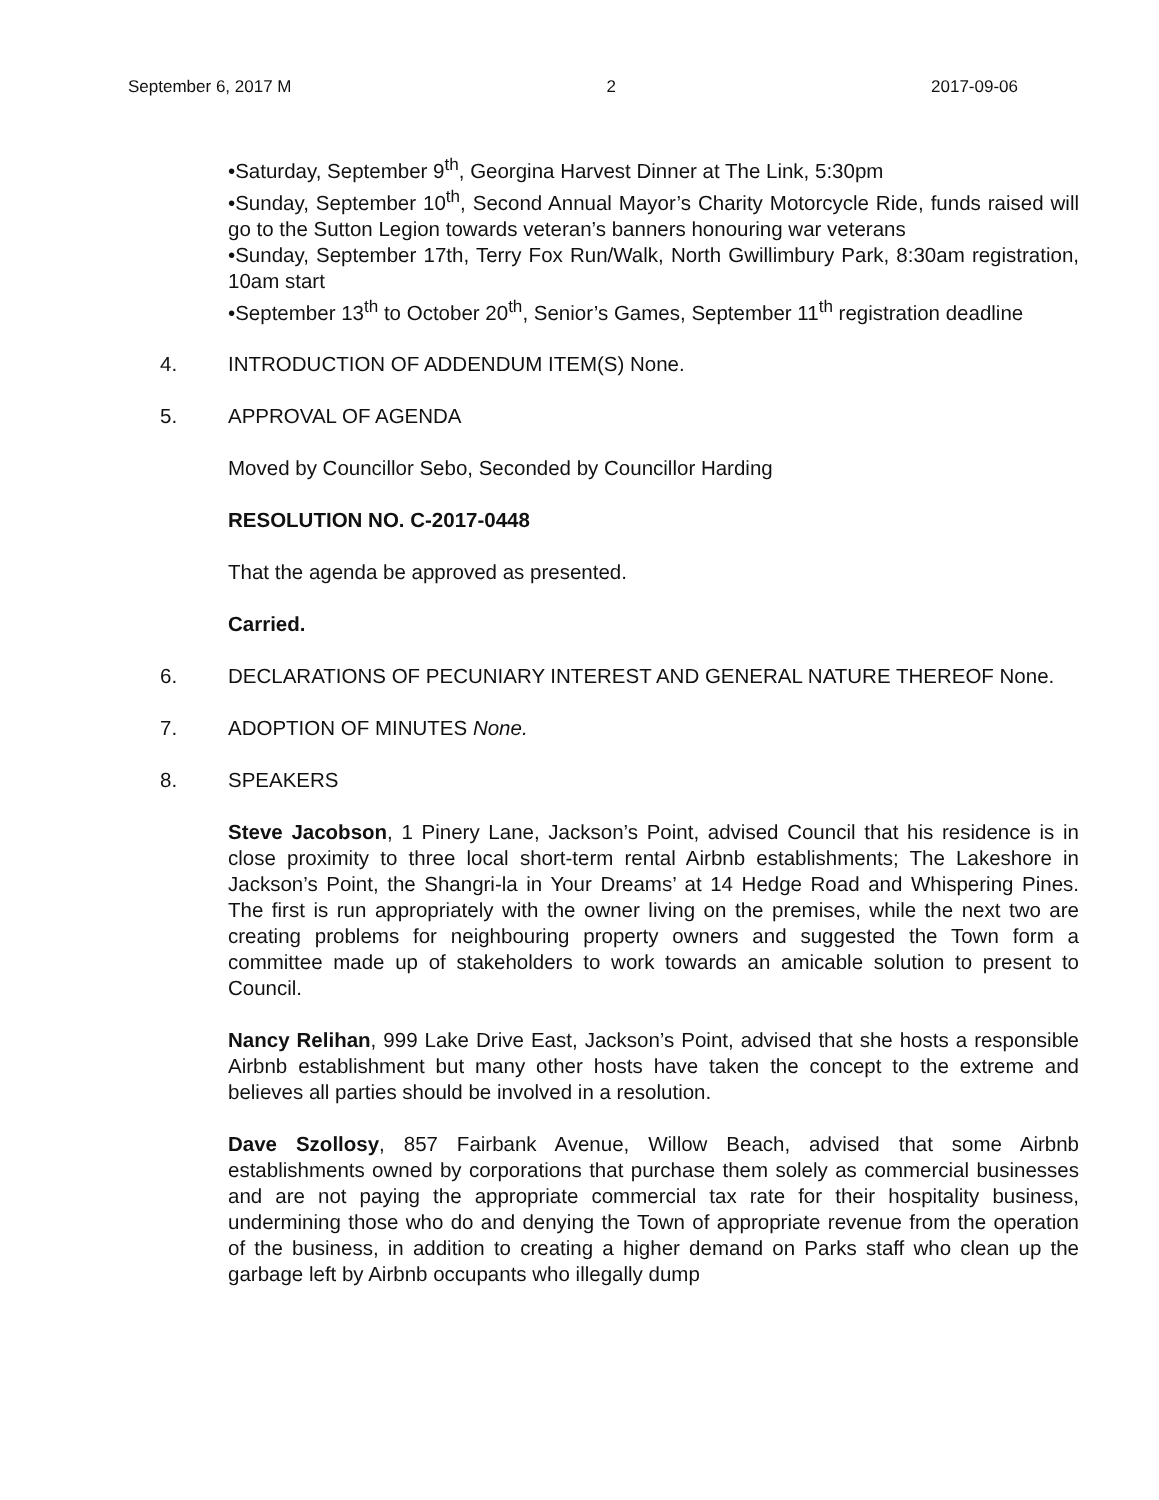September 6, 2017 M 2 2017-09-06
•Saturday, September 9<sup>th</sup>, Georgina Harvest Dinner at The Link, 5:30pm
•Sunday, September 10<sup>th</sup>, Second Annual Mayor’s Charity Motorcycle Ride, funds raised will go to the Sutton Legion towards veteran’s banners honouring war veterans
•Sunday, September 17th, Terry Fox Run/Walk, North Gwillimbury Park, 8:30am registration, 10am start
•September 13<sup>th</sup> to October 20<sup>th</sup>, Senior’s Games, September 11<sup>th</sup> registration deadline
4. INTRODUCTION OF ADDENDUM ITEM(S) None.
5. APPROVAL OF AGENDA
Moved by Councillor Sebo, Seconded by Councillor Harding
RESOLUTION NO. C-2017-0448
That the agenda be approved as presented.
Carried.
6. DECLARATIONS OF PECUNIARY INTEREST AND GENERAL NATURE THEREOF None.
7. ADOPTION OF MINUTES None.
8. SPEAKERS
Steve Jacobson, 1 Pinery Lane, Jackson’s Point, advised Council that his residence is in close proximity to three local short-term rental Airbnb establishments; The Lakeshore in Jackson’s Point, the Shangri-la in Your Dreams’ at 14 Hedge Road and Whispering Pines. The first is run appropriately with the owner living on the premises, while the next two are creating problems for neighbouring property owners and suggested the Town form a committee made up of stakeholders to work towards an amicable solution to present to Council.
Nancy Relihan, 999 Lake Drive East, Jackson’s Point, advised that she hosts a responsible Airbnb establishment but many other hosts have taken the concept to the extreme and believes all parties should be involved in a resolution.
Dave Szollosy, 857 Fairbank Avenue, Willow Beach, advised that some Airbnb establishments owned by corporations that purchase them solely as commercial businesses and are not paying the appropriate commercial tax rate for their hospitality business, undermining those who do and denying the Town of appropriate revenue from the operation of the business, in addition to creating a higher demand on Parks staff who clean up the garbage left by Airbnb occupants who illegally dump